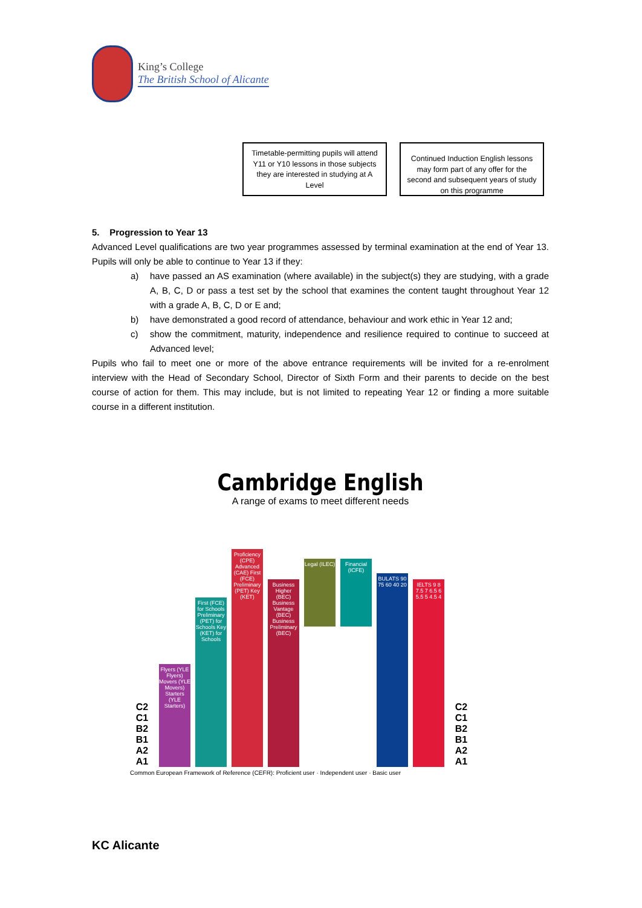King’s College
The British School of Alicante
Timetable-permitting pupils will attend Y11 or Y10 lessons in those subjects they are interested in studying at A Level
Continued Induction English lessons may form part of any offer for the second and subsequent years of study on this programme
5. Progression to Year 13
Advanced Level qualifications are two year programmes assessed by terminal examination at the end of Year 13. Pupils will only be able to continue to Year 13 if they:
a) have passed an AS examination (where available) in the subject(s) they are studying, with a grade A, B, C, D or pass a test set by the school that examines the content taught throughout Year 12 with a grade A, B, C, D or E and;
b) have demonstrated a good record of attendance, behaviour and work ethic in Year 12 and;
c) show the commitment, maturity, independence and resilience required to continue to succeed at Advanced level;
Pupils who fail to meet one or more of the above entrance requirements will be invited for a re-enrolment interview with the Head of Secondary School, Director of Sixth Form and their parents to decide on the best course of action for them. This may include, but is not limited to repeating Year 12 or finding a more suitable course in a different institution.
Cambridge English
A range of exams to meet different needs
C2 C1 B2 B1 A2 A1
Flyers (YLE Flyers) Movers (YLE Movers) Starters (YLE Starters)
First (FCE) for Schools Preliminary (PET) for Schools Key (KET) for Schools
Proficiency (CPE) Advanced (CAE) First (FCE) Preliminary (PET) Key (KET)
Business Higher (BEC) Business Vantage (BEC) Business Preliminary (BEC)
Legal (ILEC)
Financial (ICFE)
BULATS 90 75 60 40 20
IELTS 9 8 7.5 7 6.5 6 5.5 5 4.5 4
C2 C1 B2 B1 A2 A1
Common European Framework of Reference (CEFR): Proficient user · Independent user · Basic user
KC Alicante